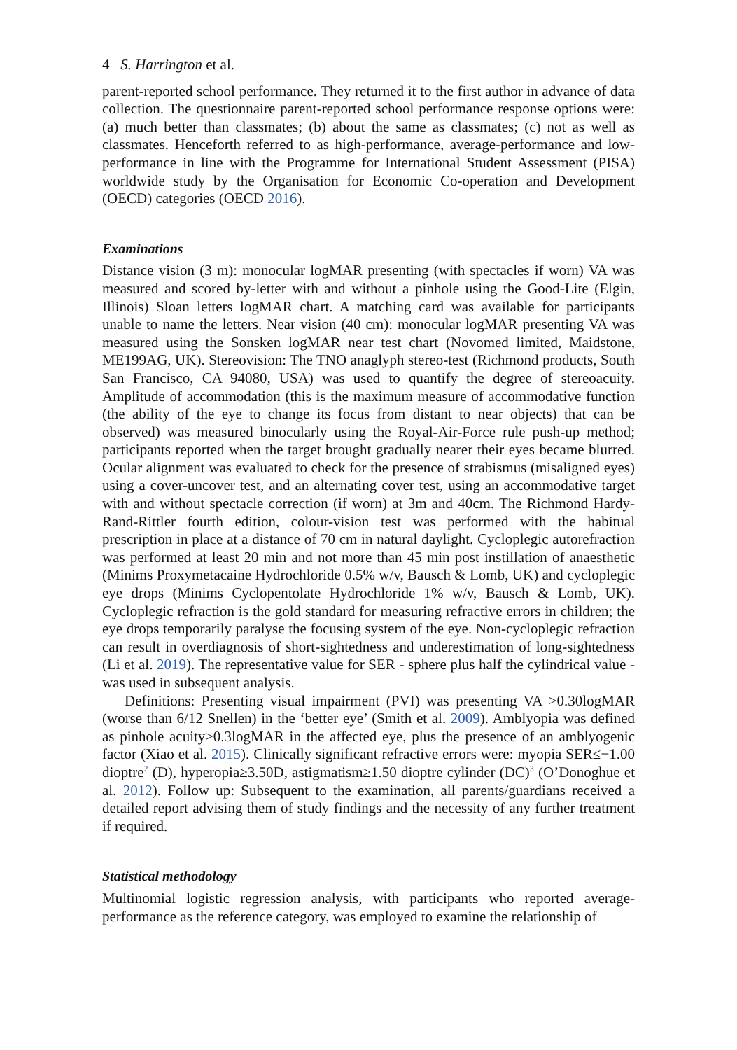4 S. Harrington et al.
parent-reported school performance. They returned it to the first author in advance of data collection. The questionnaire parent-reported school performance response options were: (a) much better than classmates; (b) about the same as classmates; (c) not as well as classmates. Henceforth referred to as high-performance, average-performance and low-performance in line with the Programme for International Student Assessment (PISA) worldwide study by the Organisation for Economic Co-operation and Development (OECD) categories (OECD 2016).
Examinations
Distance vision (3 m): monocular logMAR presenting (with spectacles if worn) VA was measured and scored by-letter with and without a pinhole using the Good-Lite (Elgin, Illinois) Sloan letters logMAR chart. A matching card was available for participants unable to name the letters. Near vision (40 cm): monocular logMAR presenting VA was measured using the Sonsken logMAR near test chart (Novomed limited, Maidstone, ME199AG, UK). Stereovision: The TNO anaglyph stereo-test (Richmond products, South San Francisco, CA 94080, USA) was used to quantify the degree of stereoacuity. Amplitude of accommodation (this is the maximum measure of accommodative function (the ability of the eye to change its focus from distant to near objects) that can be observed) was measured binocularly using the Royal-Air-Force rule push-up method; participants reported when the target brought gradually nearer their eyes became blurred. Ocular alignment was evaluated to check for the presence of strabismus (misaligned eyes) using a cover-uncover test, and an alternating cover test, using an accommodative target with and without spectacle correction (if worn) at 3m and 40cm. The Richmond Hardy-Rand-Rittler fourth edition, colour-vision test was performed with the habitual prescription in place at a distance of 70 cm in natural daylight. Cycloplegic autorefraction was performed at least 20 min and not more than 45 min post instillation of anaesthetic (Minims Proxymetacaine Hydrochloride 0.5% w/v, Bausch & Lomb, UK) and cycloplegic eye drops (Minims Cyclopentolate Hydrochloride 1% w/v, Bausch & Lomb, UK). Cycloplegic refraction is the gold standard for measuring refractive errors in children; the eye drops temporarily paralyse the focusing system of the eye. Non-cycloplegic refraction can result in overdiagnosis of short-sightedness and underestimation of long-sightedness (Li et al. 2019). The representative value for SER - sphere plus half the cylindrical value - was used in subsequent analysis.
Definitions: Presenting visual impairment (PVI) was presenting VA >0.30logMAR (worse than 6/12 Snellen) in the ‘better eye’ (Smith et al. 2009). Amblyopia was defined as pinhole acuity≥0.3logMAR in the affected eye, plus the presence of an amblyogenic factor (Xiao et al. 2015). Clinically significant refractive errors were: myopia SER≤−1.00 dioptre<sup>2</sup> (D), hyperopia≥3.50D, astigmatism≥1.50 dioptre cylinder (DC)<sup>3</sup> (O’Donoghue et al. 2012). Follow up: Subsequent to the examination, all parents/guardians received a detailed report advising them of study findings and the necessity of any further treatment if required.
Statistical methodology
Multinomial logistic regression analysis, with participants who reported average-performance as the reference category, was employed to examine the relationship of